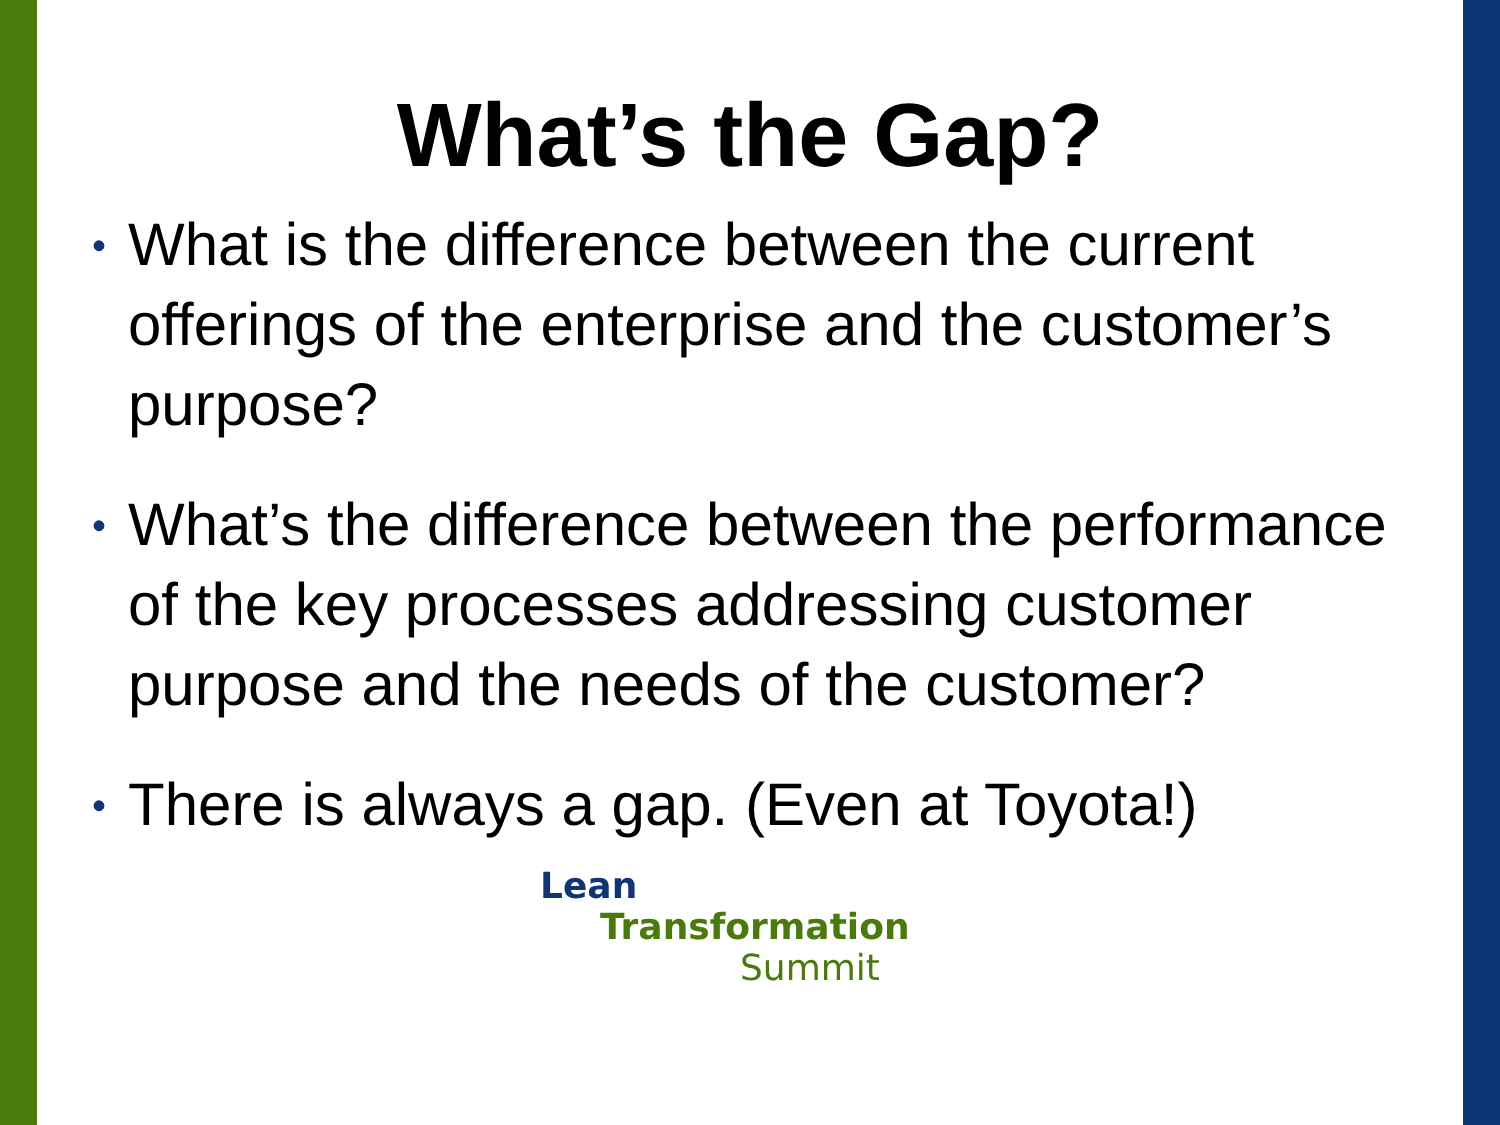What’s the Gap?
• What is the difference between the current offerings of the enterprise and the customer’s purpose?
• What’s the difference between the performance of the key processes addressing customer purpose and the needs of the customer?
• There is always a gap. (Even at Toyota!)
Lean Transformation
Summit